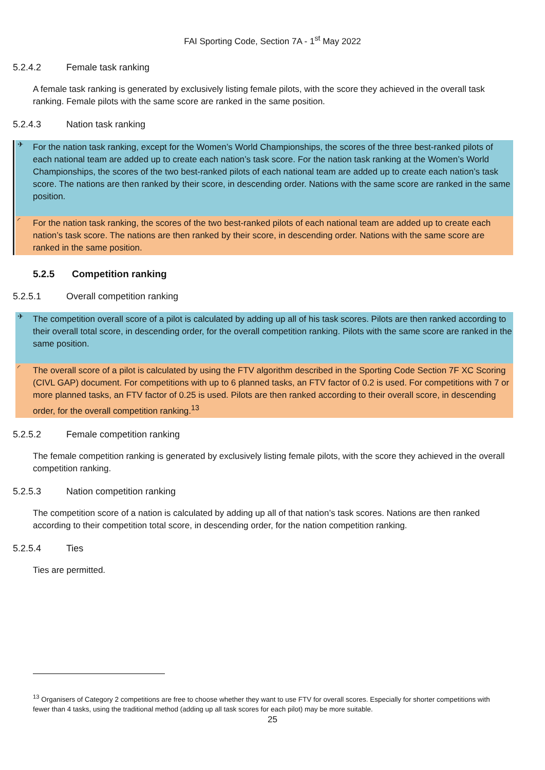FAI Sporting Code, Section 7A - 1<sup>st</sup> May 2022
5.2.4.2 Female task ranking
A female task ranking is generated by exclusively listing female pilots, with the score they achieved in the overall task ranking. Female pilots with the same score are ranked in the same position.
5.2.4.3 Nation task ranking
✈
For the nation task ranking, except for the Women’s World Championships, the scores of the three best-ranked pilots of each national team are added up to create each nation’s task score. For the nation task ranking at the Women’s World Championships, the scores of the two best-ranked pilots of each national team are added up to create each nation’s task score. The nations are then ranked by their score, in descending order. Nations with the same score are ranked in the same position.
◜
For the nation task ranking, the scores of the two best-ranked pilots of each national team are added up to create each nation’s task score. The nations are then ranked by their score, in descending order. Nations with the same score are ranked in the same position.
5.2.5 Competition ranking
5.2.5.1 Overall competition ranking
✈
The competition overall score of a pilot is calculated by adding up all of his task scores. Pilots are then ranked according to their overall total score, in descending order, for the overall competition ranking. Pilots with the same score are ranked in the same position.
◜
The overall score of a pilot is calculated by using the FTV algorithm described in the Sporting Code Section 7F XC Scoring (CIVL GAP) document. For competitions with up to 6 planned tasks, an FTV factor of 0.2 is used. For competitions with 7 or more planned tasks, an FTV factor of 0.25 is used. Pilots are then ranked according to their overall score, in descending order, for the overall competition ranking.<sup>13</sup>
5.2.5.2 Female competition ranking
The female competition ranking is generated by exclusively listing female pilots, with the score they achieved in the overall competition ranking.
5.2.5.3 Nation competition ranking
The competition score of a nation is calculated by adding up all of that nation’s task scores. Nations are then ranked according to their competition total score, in descending order, for the nation competition ranking.
5.2.5.4 Ties
Ties are permitted.
<sup>13</sup> Organisers of Category 2 competitions are free to choose whether they want to use FTV for overall scores. Especially for shorter competitions with fewer than 4 tasks, using the traditional method (adding up all task scores for each pilot) may be more suitable.
25